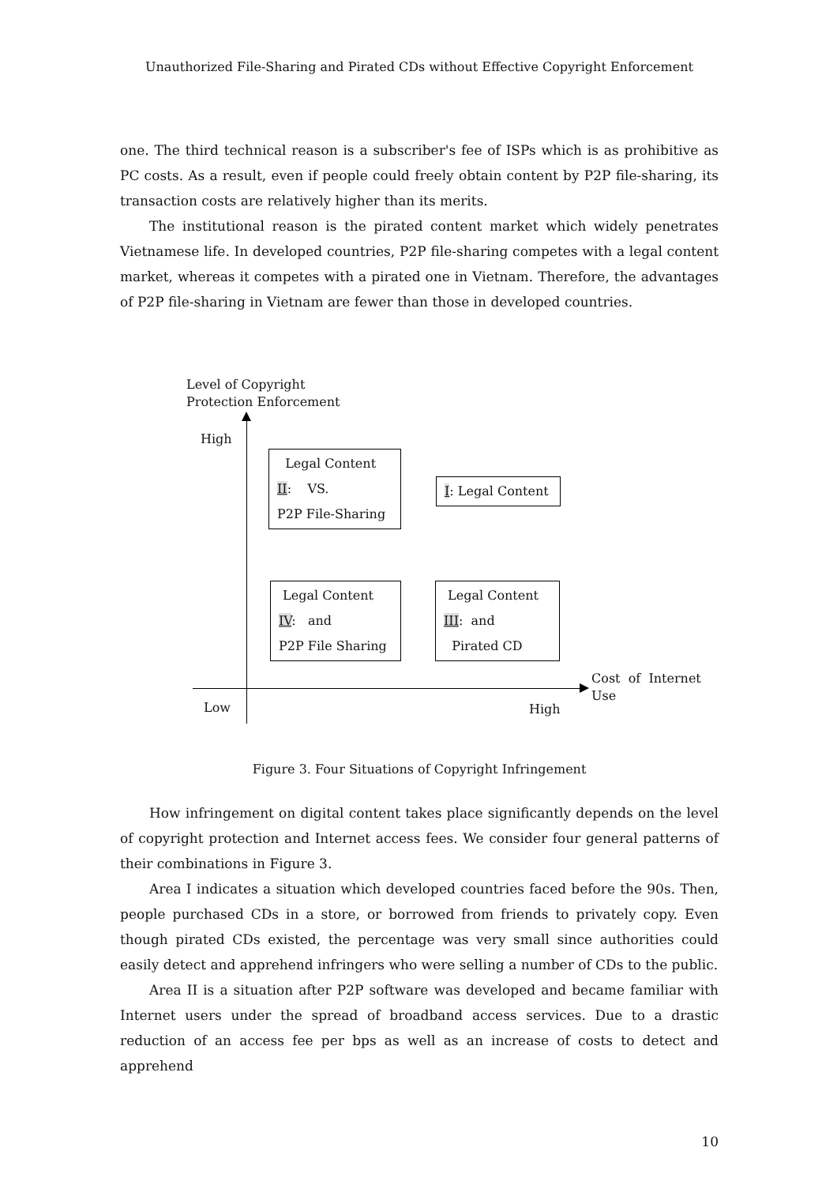Unauthorized File-Sharing and Pirated CDs without Effective Copyright Enforcement
one. The third technical reason is a subscriber's fee of ISPs which is as prohibitive as PC costs. As a result, even if people could freely obtain content by P2P file-sharing, its transaction costs are relatively higher than its merits.
The institutional reason is the pirated content market which widely penetrates Vietnamese life. In developed countries, P2P file-sharing competes with a legal content market, whereas it competes with a pirated one in Vietnam. Therefore, the advantages of P2P file-sharing in Vietnam are fewer than those in developed countries.
Level of Copyright
Protection Enforcement
High
Low High
Cost of Internet
Use
Legal Content
II: VS.
P2P File-Sharing
I: Legal Content
Legal Content
IV: and
P2P File Sharing
Legal Content
III: and
Pirated CD
Figure 3. Four Situations of Copyright Infringement
How infringement on digital content takes place significantly depends on the level of copyright protection and Internet access fees. We consider four general patterns of their combinations in Figure 3.
Area I indicates a situation which developed countries faced before the 90s. Then, people purchased CDs in a store, or borrowed from friends to privately copy. Even though pirated CDs existed, the percentage was very small since authorities could easily detect and apprehend infringers who were selling a number of CDs to the public.
Area II is a situation after P2P software was developed and became familiar with Internet users under the spread of broadband access services. Due to a drastic reduction of an access fee per bps as well as an increase of costs to detect and apprehend
10